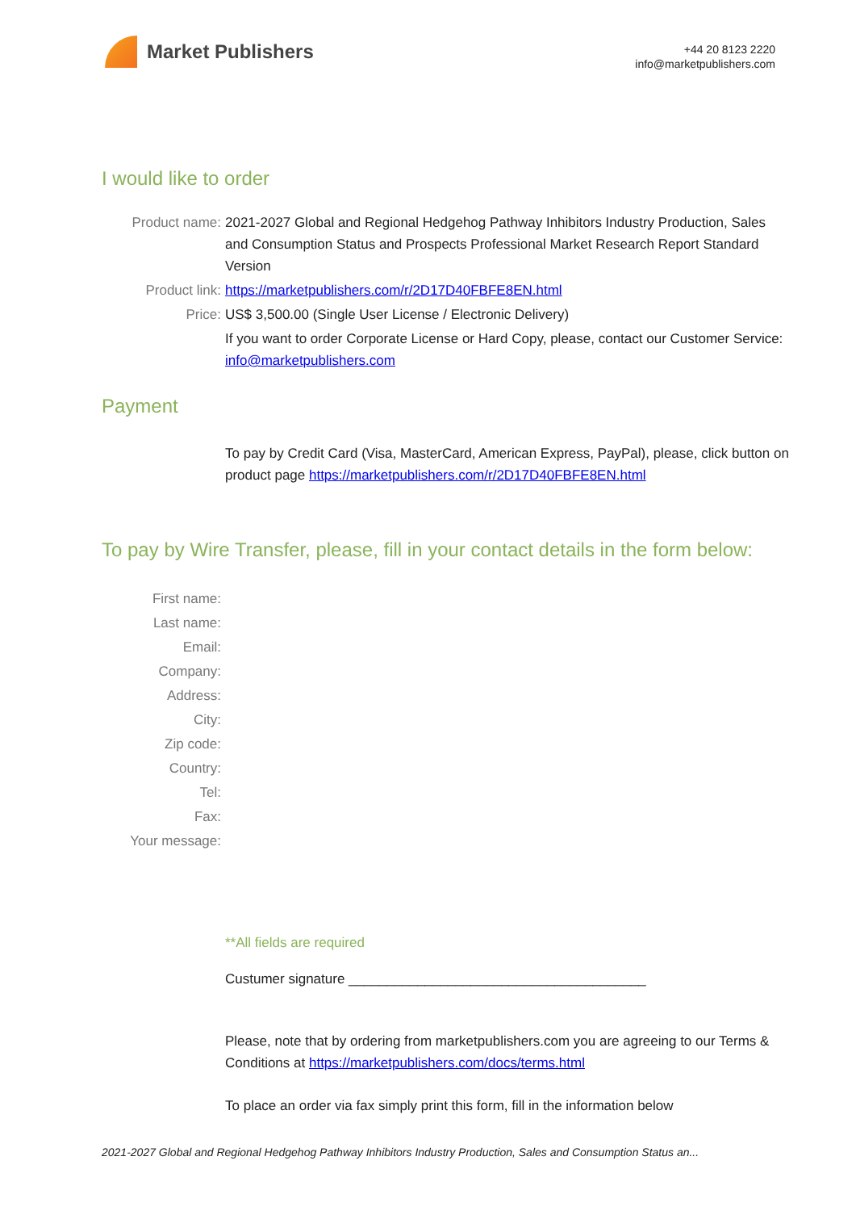Market Publishers
+44 20 8123 2220
info@marketpublishers.com
I would like to order
Product name: 2021-2027 Global and Regional Hedgehog Pathway Inhibitors Industry Production, Sales and Consumption Status and Prospects Professional Market Research Report Standard Version
Product link: https://marketpublishers.com/r/2D17D40FBFE8EN.html
Price: US$ 3,500.00 (Single User License / Electronic Delivery)
If you want to order Corporate License or Hard Copy, please, contact our Customer Service:
info@marketpublishers.com
Payment
To pay by Credit Card (Visa, MasterCard, American Express, PayPal), please, click button on product page https://marketpublishers.com/r/2D17D40FBFE8EN.html
To pay by Wire Transfer, please, fill in your contact details in the form below:
First name:
Last name:
Email:
Company:
Address:
City:
Zip code:
Country:
Tel:
Fax:
Your message:
**All fields are required
Custumer signature _______________________________________
Please, note that by ordering from marketpublishers.com you are agreeing to our Terms & Conditions at https://marketpublishers.com/docs/terms.html
To place an order via fax simply print this form, fill in the information below
2021-2027 Global and Regional Hedgehog Pathway Inhibitors Industry Production, Sales and Consumption Status an...